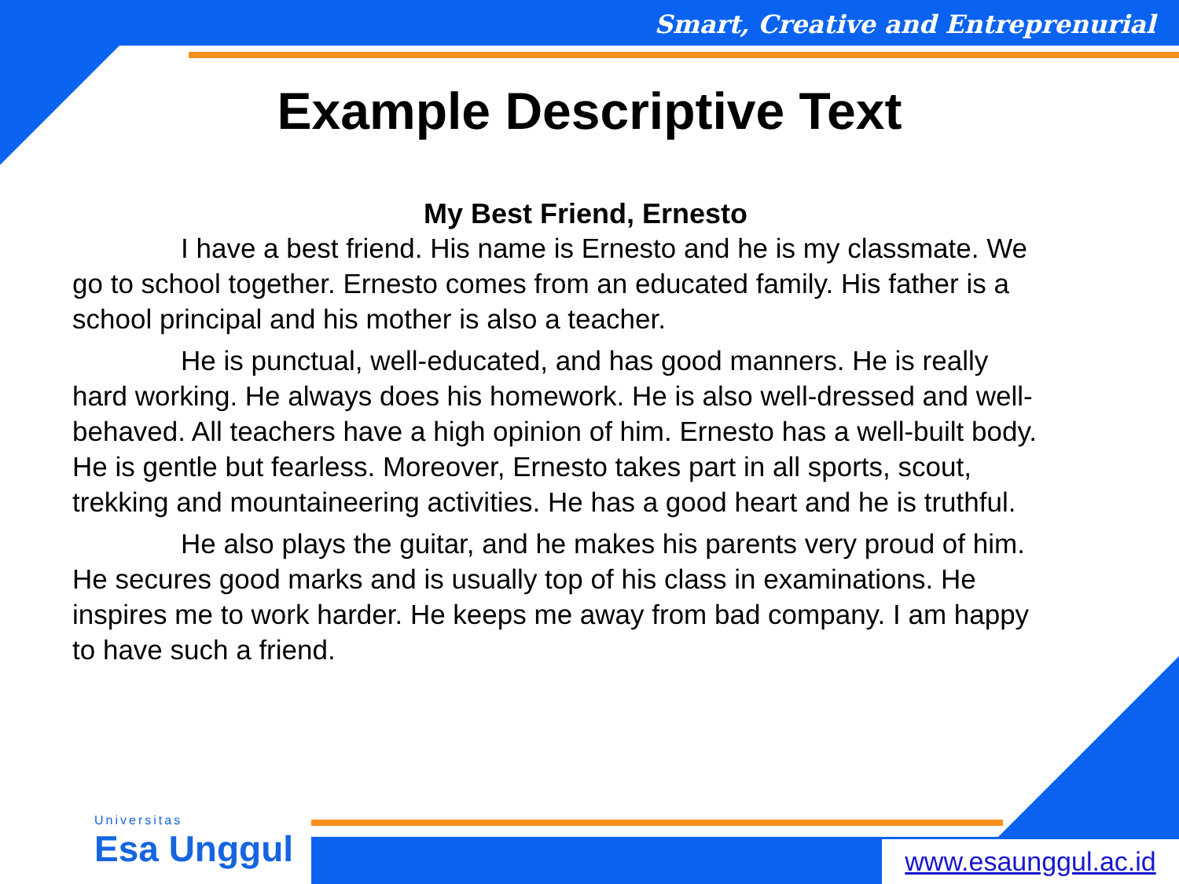Smart, Creative and Entreprenurial
Example Descriptive Text
My Best Friend, Ernesto
I have a best friend. His name is Ernesto and he is my classmate. We go to school together. Ernesto comes from an educated family. His father is a school principal and his mother is also a teacher.
He is punctual, well-educated, and has good manners. He is really hard working. He always does his homework. He is also well-dressed and well-behaved. All teachers have a high opinion of him. Ernesto has a well-built body. He is gentle but fearless. Moreover, Ernesto takes part in all sports, scout, trekking and mountaineering activities. He has a good heart and he is truthful.
He also plays the guitar, and he makes his parents very proud of him. He secures good marks and is usually top of his class in examinations. He inspires me to work harder. He keeps me away from bad company. I am happy to have such a friend.
Universitas
Esa Unggul
www.esaunggul.ac.id